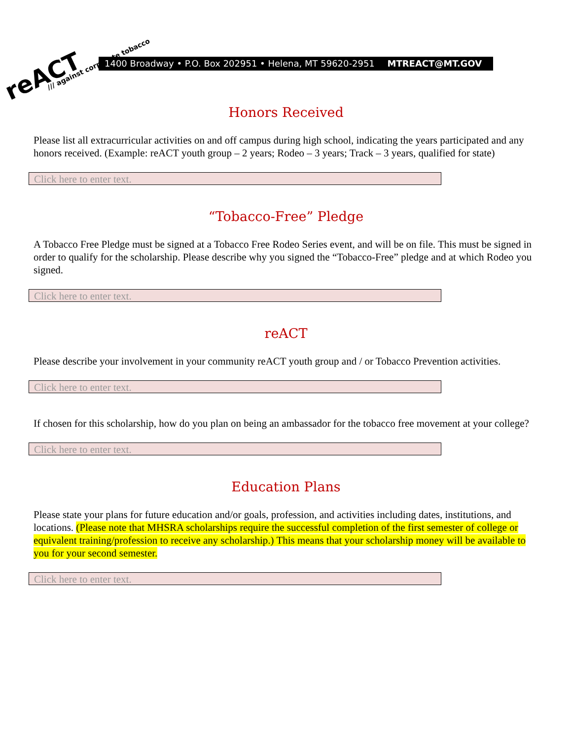reACT
/// against corporate tobacco
1400 Broadway • P.O. Box 202951 • Helena, MT 59620-2951 MTREACT@MT.GOV
Honors Received
Please list all extracurricular activities on and off campus during high school, indicating the years participated and any honors received. (Example: reACT youth group – 2 years; Rodeo – 3 years; Track – 3 years, qualified for state)
Click here to enter text.
“Tobacco-Free” Pledge
A Tobacco Free Pledge must be signed at a Tobacco Free Rodeo Series event, and will be on file. This must be signed in order to qualify for the scholarship. Please describe why you signed the “Tobacco-Free” pledge and at which Rodeo you signed.
Click here to enter text.
reACT
Please describe your involvement in your community reACT youth group and / or Tobacco Prevention activities.
Click here to enter text.
If chosen for this scholarship, how do you plan on being an ambassador for the tobacco free movement at your college?
Click here to enter text.
Education Plans
Please state your plans for future education and/or goals, profession, and activities including dates, institutions, and locations. (Please note that MHSRA scholarships require the successful completion of the first semester of college or equivalent training/profession to receive any scholarship.) This means that your scholarship money will be available to you for your second semester.
Click here to enter text.